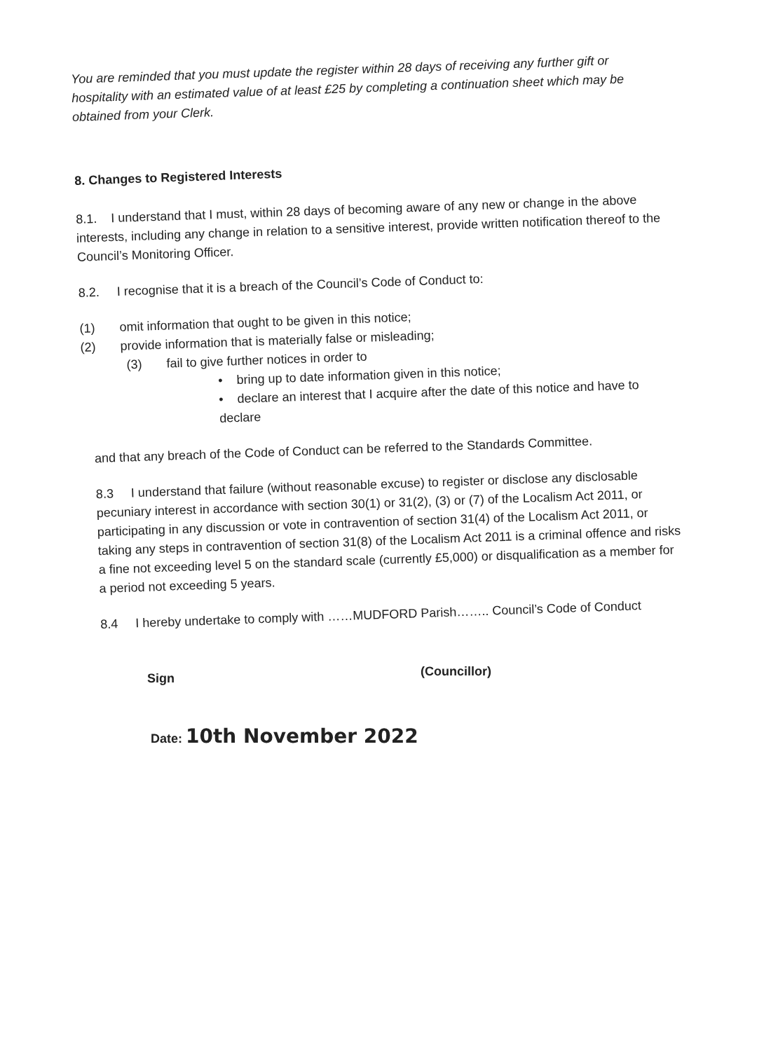You are reminded that you must update the register within 28 days of receiving any further gift or hospitality with an estimated value of at least £25 by completing a continuation sheet which may be obtained from your Clerk.
8. Changes to Registered Interests
8.1. I understand that I must, within 28 days of becoming aware of any new or change in the above interests, including any change in relation to a sensitive interest, provide written notification thereof to the Council’s Monitoring Officer.
8.2. I recognise that it is a breach of the Council’s Code of Conduct to:
(1) omit information that ought to be given in this notice;
(2) provide information that is materially false or misleading;
(3) fail to give further notices in order to
• bring up to date information given in this notice;
• declare an interest that I acquire after the date of this notice and have to declare
and that any breach of the Code of Conduct can be referred to the Standards Committee.
8.3 I understand that failure (without reasonable excuse) to register or disclose any disclosable pecuniary interest in accordance with section 30(1) or 31(2), (3) or (7) of the Localism Act 2011, or participating in any discussion or vote in contravention of section 31(4) of the Localism Act 2011, or taking any steps in contravention of section 31(8) of the Localism Act 2011 is a criminal offence and risks a fine not exceeding level 5 on the standard scale (currently £5,000) or disqualification as a member for a period not exceeding 5 years.
8.4 I hereby undertake to comply with ……MUDFORD Parish…….. Council’s Code of Conduct
Sign (Councillor)
Date: 10th November 2022